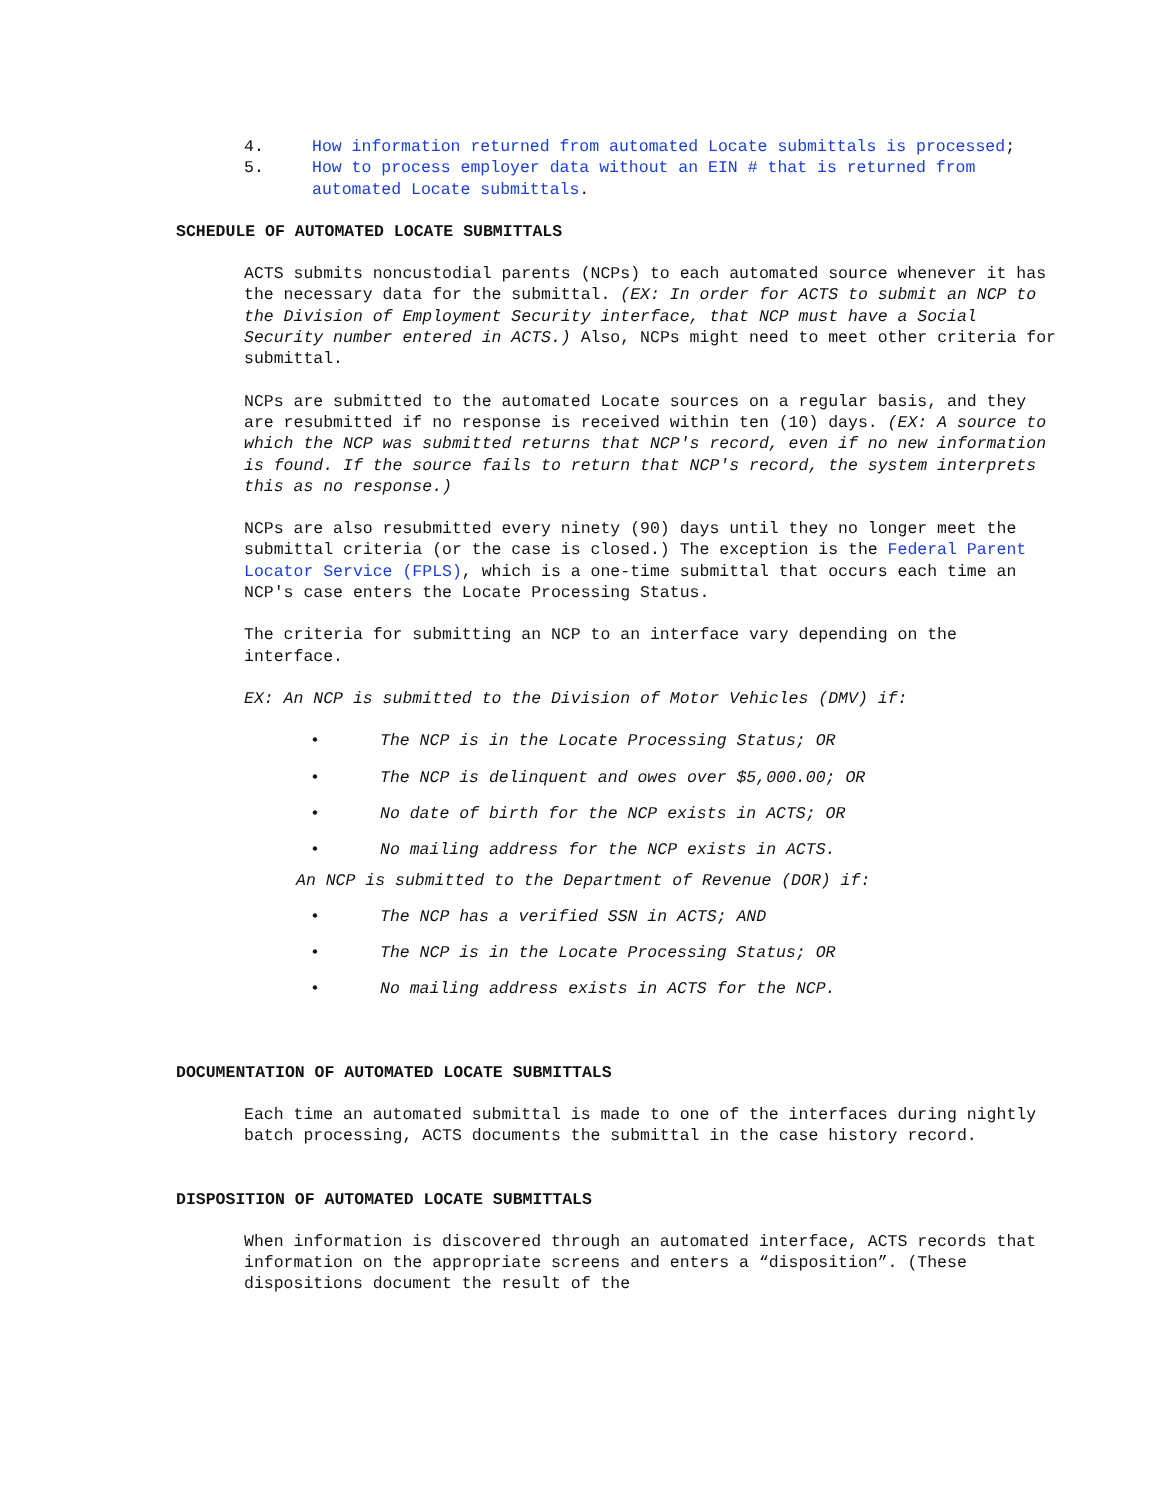4. How information returned from automated Locate submittals is processed;
5. How to process employer data without an EIN # that is returned from automated Locate submittals.
SCHEDULE OF AUTOMATED LOCATE SUBMITTALS
ACTS submits noncustodial parents (NCPs) to each automated source whenever it has the necessary data for the submittal. (EX: In order for ACTS to submit an NCP to the Division of Employment Security interface, that NCP must have a Social Security number entered in ACTS.) Also, NCPs might need to meet other criteria for submittal.
NCPs are submitted to the automated Locate sources on a regular basis, and they are resubmitted if no response is received within ten (10) days. (EX: A source to which the NCP was submitted returns that NCP's record, even if no new information is found. If the source fails to return that NCP's record, the system interprets this as no response.)
NCPs are also resubmitted every ninety (90) days until they no longer meet the submittal criteria (or the case is closed.) The exception is the Federal Parent Locator Service (FPLS), which is a one-time submittal that occurs each time an NCP's case enters the Locate Processing Status.
The criteria for submitting an NCP to an interface vary depending on the interface.
EX: An NCP is submitted to the Division of Motor Vehicles (DMV) if:
• The NCP is in the Locate Processing Status; OR
• The NCP is delinquent and owes over $5,000.00; OR
• No date of birth for the NCP exists in ACTS; OR
• No mailing address for the NCP exists in ACTS.
An NCP is submitted to the Department of Revenue (DOR) if:
• The NCP has a verified SSN in ACTS; AND
• The NCP is in the Locate Processing Status; OR
• No mailing address exists in ACTS for the NCP.
DOCUMENTATION OF AUTOMATED LOCATE SUBMITTALS
Each time an automated submittal is made to one of the interfaces during nightly batch processing, ACTS documents the submittal in the case history record.
DISPOSITION OF AUTOMATED LOCATE SUBMITTALS
When information is discovered through an automated interface, ACTS records that information on the appropriate screens and enters a “disposition”. (These dispositions document the result of the